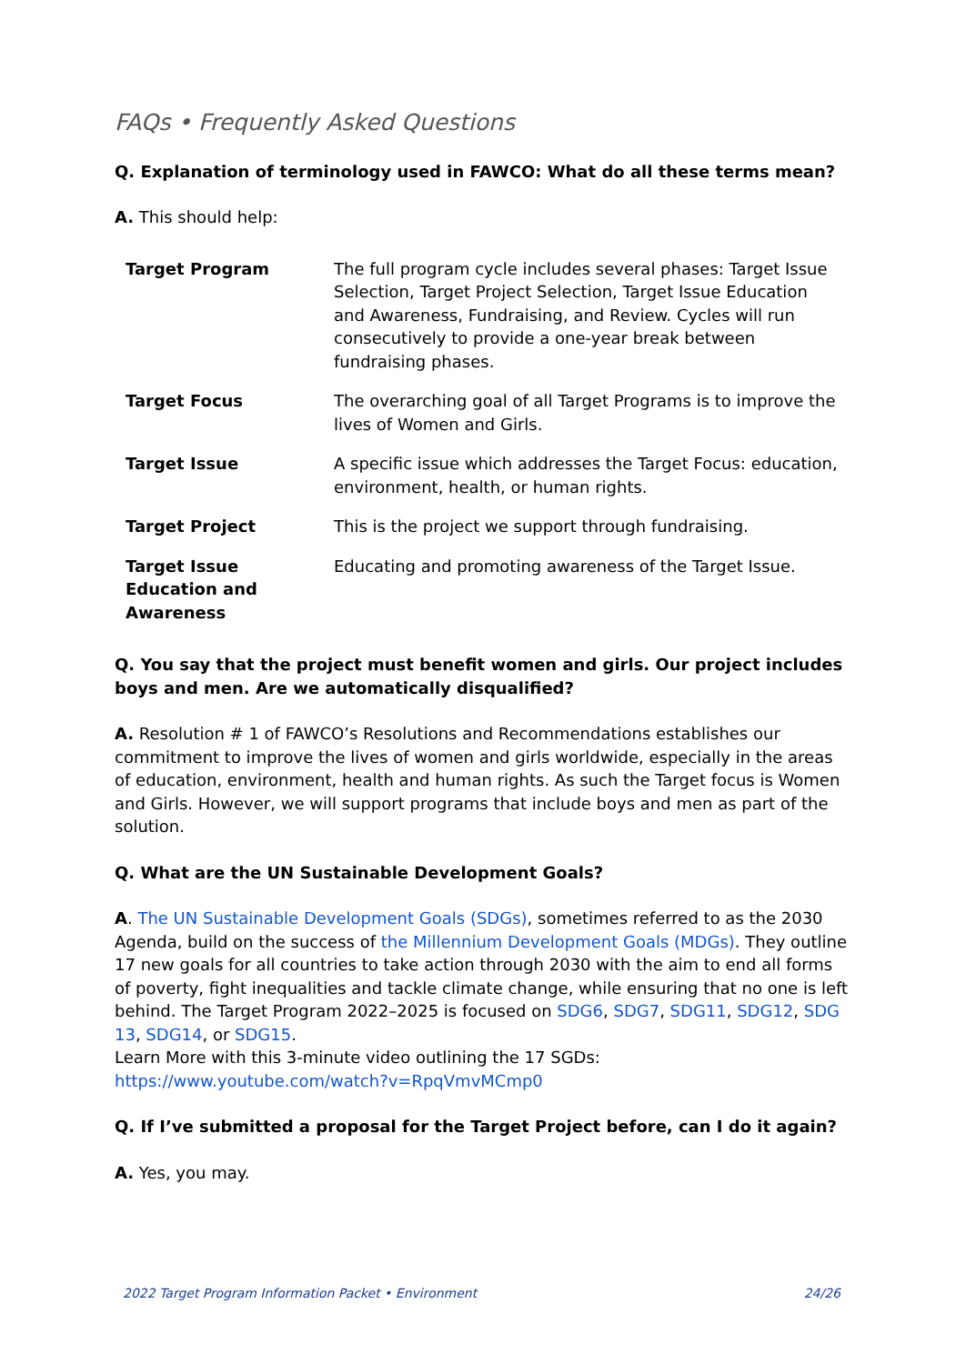FAQs • Frequently Asked Questions
Q. Explanation of terminology used in FAWCO: What do all these terms mean?
A. This should help:
| Target Program | The full program cycle includes several phases: Target Issue Selection, Target Project Selection, Target Issue Education and Awareness, Fundraising, and Review. Cycles will run consecutively to provide a one-year break between fundraising phases. |
| Target Focus | The overarching goal of all Target Programs is to improve the lives of Women and Girls. |
| Target Issue | A specific issue which addresses the Target Focus: education, environment, health, or human rights. |
| Target Project | This is the project we support through fundraising. |
| Target Issue Education and Awareness | Educating and promoting awareness of the Target Issue. |
Q. You say that the project must benefit women and girls. Our project includes boys and men. Are we automatically disqualified?
A. Resolution # 1 of FAWCO’s Resolutions and Recommendations establishes our commitment to improve the lives of women and girls worldwide, especially in the areas of education, environment, health and human rights. As such the Target focus is Women and Girls. However, we will support programs that include boys and men as part of the solution.
Q. What are the UN Sustainable Development Goals?
A. The UN Sustainable Development Goals (SDGs), sometimes referred to as the 2030 Agenda, build on the success of the Millennium Development Goals (MDGs). They outline 17 new goals for all countries to take action through 2030 with the aim to end all forms of poverty, fight inequalities and tackle climate change, while ensuring that no one is left behind. The Target Program 2022–2025 is focused on SDG6, SDG7, SDG11, SDG12, SDG 13, SDG14, or SDG15.
Learn More with this 3-minute video outlining the 17 SGDs:
https://www.youtube.com/watch?v=RpqVmvMCmp0
Q. If I’ve submitted a proposal for the Target Project before, can I do it again?
A. Yes, you may.
2022 Target Program Information Packet • Environment 24/26